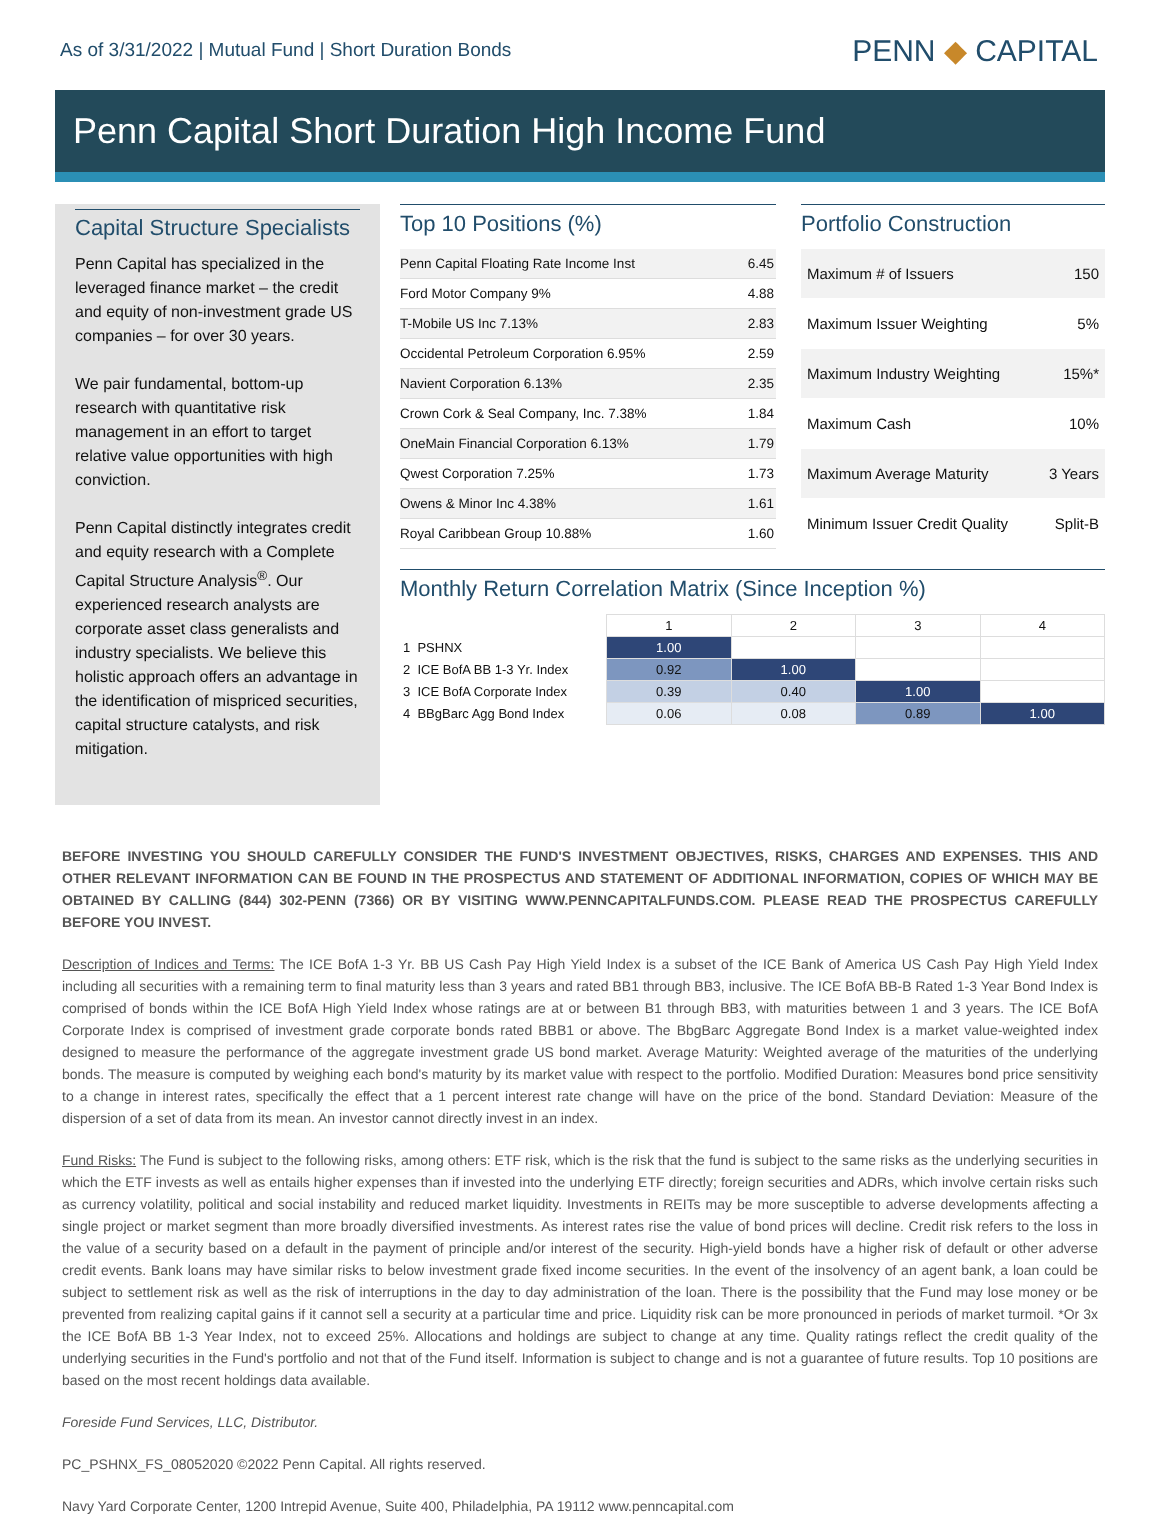As of 3/31/2022 | Mutual Fund | Short Duration Bonds
PENN ◆ CAPITAL
Penn Capital Short Duration High Income Fund
Capital Structure Specialists
Penn Capital has specialized in the leveraged finance market – the credit and equity of non-investment grade US companies – for over 30 years.
We pair fundamental, bottom-up research with quantitative risk management in an effort to target relative value opportunities with high conviction.
Penn Capital distinctly integrates credit and equity research with a Complete Capital Structure Analysis<sup>®</sup>. Our experienced research analysts are corporate asset class generalists and industry specialists. We believe this holistic approach offers an advantage in the identification of mispriced securities, capital structure catalysts, and risk mitigation.
Top 10 Positions (%)
| Penn Capital Floating Rate Income Inst | 6.45 |
| Ford Motor Company 9% | 4.88 |
| T-Mobile US Inc 7.13% | 2.83 |
| Occidental Petroleum Corporation 6.95% | 2.59 |
| Navient Corporation 6.13% | 2.35 |
| Crown Cork & Seal Company, Inc. 7.38% | 1.84 |
| OneMain Financial Corporation 6.13% | 1.79 |
| Qwest Corporation 7.25% | 1.73 |
| Owens & Minor Inc 4.38% | 1.61 |
| Royal Caribbean Group 10.88% | 1.60 |
Portfolio Construction
| Maximum # of Issuers | 150 |
| Maximum Issuer Weighting | 5% |
| Maximum Industry Weighting | 15%* |
| Maximum Cash | 10% |
| Maximum Average Maturity | 3 Years |
| Minimum Issuer Credit Quality | Split-B |
Monthly Return Correlation Matrix (Since Inception %)
| | 1 | 2 | 3 | 4 |
| --- | --- | --- | --- | --- |
| 1 PSHNX | 1.00 | | | |
| 2 ICE BofA BB 1-3 Yr. Index | 0.92 | 1.00 | | |
| 3 ICE BofA Corporate Index | 0.39 | 0.40 | 1.00 | |
| 4 BBgBarc Agg Bond Index | 0.06 | 0.08 | 0.89 | 1.00 |
BEFORE INVESTING YOU SHOULD CAREFULLY CONSIDER THE FUND'S INVESTMENT OBJECTIVES, RISKS, CHARGES AND EXPENSES. THIS AND OTHER RELEVANT INFORMATION CAN BE FOUND IN THE PROSPECTUS AND STATEMENT OF ADDITIONAL INFORMATION, COPIES OF WHICH MAY BE OBTAINED BY CALLING (844) 302-PENN (7366) OR BY VISITING WWW.PENNCAPITALFUNDS.COM. PLEASE READ THE PROSPECTUS CAREFULLY BEFORE YOU INVEST.
Description of Indices and Terms: The ICE BofA 1-3 Yr. BB US Cash Pay High Yield Index is a subset of the ICE Bank of America US Cash Pay High Yield Index including all securities with a remaining term to final maturity less than 3 years and rated BB1 through BB3, inclusive. The ICE BofA BB-B Rated 1-3 Year Bond Index is comprised of bonds within the ICE BofA High Yield Index whose ratings are at or between B1 through BB3, with maturities between 1 and 3 years. The ICE BofA Corporate Index is comprised of investment grade corporate bonds rated BBB1 or above. The BbgBarc Aggregate Bond Index is a market value-weighted index designed to measure the performance of the aggregate investment grade US bond market. Average Maturity: Weighted average of the maturities of the underlying bonds. The measure is computed by weighing each bond's maturity by its market value with respect to the portfolio. Modified Duration: Measures bond price sensitivity to a change in interest rates, specifically the effect that a 1 percent interest rate change will have on the price of the bond. Standard Deviation: Measure of the dispersion of a set of data from its mean. An investor cannot directly invest in an index.
Fund Risks: The Fund is subject to the following risks, among others: ETF risk, which is the risk that the fund is subject to the same risks as the underlying securities in which the ETF invests as well as entails higher expenses than if invested into the underlying ETF directly; foreign securities and ADRs, which involve certain risks such as currency volatility, political and social instability and reduced market liquidity. Investments in REITs may be more susceptible to adverse developments affecting a single project or market segment than more broadly diversified investments. As interest rates rise the value of bond prices will decline. Credit risk refers to the loss in the value of a security based on a default in the payment of principle and/or interest of the security. High-yield bonds have a higher risk of default or other adverse credit events. Bank loans may have similar risks to below investment grade fixed income securities. In the event of the insolvency of an agent bank, a loan could be subject to settlement risk as well as the risk of interruptions in the day to day administration of the loan. There is the possibility that the Fund may lose money or be prevented from realizing capital gains if it cannot sell a security at a particular time and price. Liquidity risk can be more pronounced in periods of market turmoil. *Or 3x the ICE BofA BB 1-3 Year Index, not to exceed 25%. Allocations and holdings are subject to change at any time. Quality ratings reflect the credit quality of the underlying securities in the Fund's portfolio and not that of the Fund itself. Information is subject to change and is not a guarantee of future results. Top 10 positions are based on the most recent holdings data available.
Foreside Fund Services, LLC, Distributor.
PC_PSHNX_FS_08052020 ©2022 Penn Capital. All rights reserved.
Navy Yard Corporate Center, 1200 Intrepid Avenue, Suite 400, Philadelphia, PA 19112 www.penncapital.com